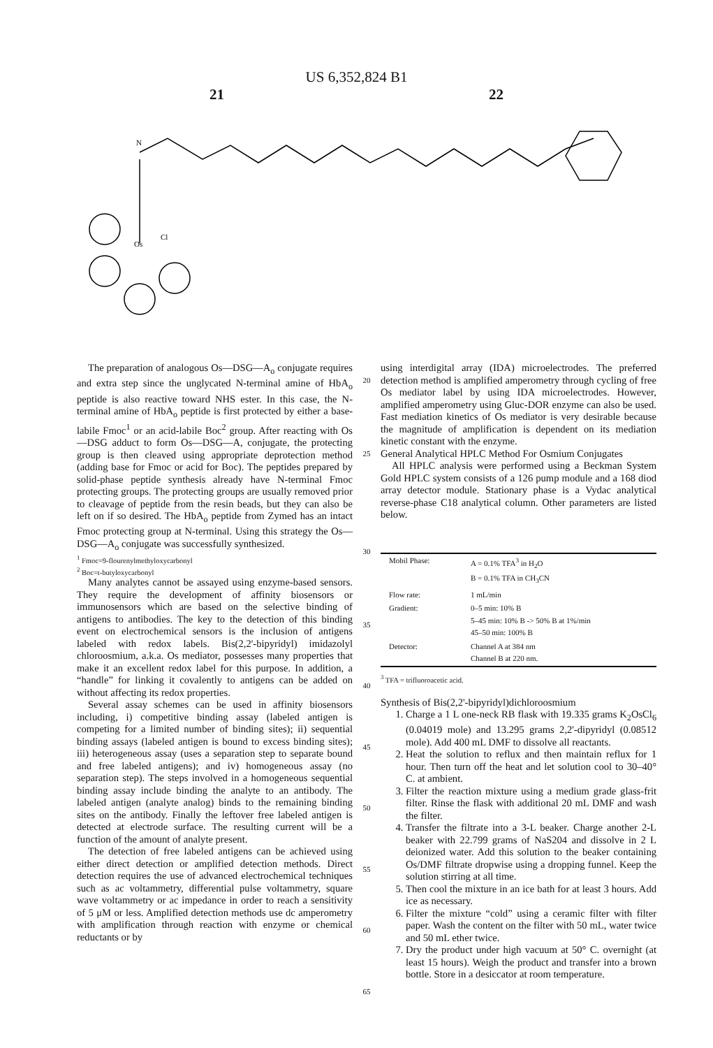US 6,352,824 B1
21 22
N
Os
Cl
The preparation of analogous Os—DSG—A<sub>o</sub> conjugate requires and extra step since the unglycated N-terminal amine of HbA<sub>o</sub> peptide is also reactive toward NHS ester. In this case, the N-terminal amine of HbA<sub>o</sub> peptide is first protected by either a base-labile Fmoc<sup>1</sup> or an acid-labile Boc<sup>2</sup> group. After reacting with Os—DSG adduct to form Os—DSG—A, conjugate, the protecting group is then cleaved using appropriate deprotection method (adding base for Fmoc or acid for Boc). The peptides prepared by solid-phase peptide synthesis already have N-terminal Fmoc protecting groups. The protecting groups are usually removed prior to cleavage of peptide from the resin beads, but they can also be left on if so desired. The HbA<sub>o</sub> peptide from Zymed has an intact Fmoc protecting group at N-terminal. Using this strategy the Os—DSG—A<sub>o</sub> conjugate was successfully synthesized.
<sup>1</sup> Fmoc=9-flourenylmethyloxycarbonyl
<sup>2</sup> Boc=t-butyloxycarbonyl
Many analytes cannot be assayed using enzyme-based sensors. They require the development of affinity biosensors or immunosensors which are based on the selective binding of antigens to antibodies. The key to the detection of this binding event on electrochemical sensors is the inclusion of antigens labeled with redox labels. Bis(2,2'-bipyridyl) imidazolyl chloroosmium, a.k.a. Os mediator, possesses many properties that make it an excellent redox label for this purpose. In addition, a “handle” for linking it covalently to antigens can be added on without affecting its redox properties.
Several assay schemes can be used in affinity biosensors including, i) competitive binding assay (labeled antigen is competing for a limited number of binding sites); ii) sequential binding assays (labeled antigen is bound to excess binding sites); iii) heterogeneous assay (uses a separation step to separate bound and free labeled antigens); and iv) homogeneous assay (no separation step). The steps involved in a homogeneous sequential binding assay include binding the analyte to an antibody. The labeled antigen (analyte analog) binds to the remaining binding sites on the antibody. Finally the leftover free labeled antigen is detected at electrode surface. The resulting current will be a function of the amount of analyte present.
The detection of free labeled antigens can be achieved using either direct detection or amplified detection methods. Direct detection requires the use of advanced electrochemical techniques such as ac voltammetry, differential pulse voltammetry, square wave voltammetry or ac impedance in order to reach a sensitivity of 5 μM or less. Amplified detection methods use dc amperometry with amplification through reaction with enzyme or chemical reductants or by
20
25
30
35
40
45
50
55
60
65
using interdigital array (IDA) microelectrodes. The preferred detection method is amplified amperometry through cycling of free Os mediator label by using IDA microelectrodes. However, amplified amperometry using Gluc-DOR enzyme can also be used. Fast mediation kinetics of Os mediator is very desirable because the magnitude of amplification is dependent on its mediation kinetic constant with the enzyme.
General Analytical HPLC Method For Osmium Conjugates
All HPLC analysis were performed using a Beckman System Gold HPLC system consists of a 126 pump module and a 168 diod array detector module. Stationary phase is a Vydac analytical reverse-phase C18 analytical column. Other parameters are listed below.
| Mobil Phase: | A = 0.1% TFA<sup>3</sup> in H<sub>2</sub>O B = 0.1% TFA in CH<sub>3</sub>CN |
| Flow rate: | 1 mL/min |
| Gradient: | 0–5 min: 10% B 5–45 min: 10% B -> 50% B at 1%/min 45–50 min: 100% B |
| Detector: | Channel A at 384 nm Channel B at 220 nm. |
<sup>3</sup> TFA = trifluoroacetic acid.
Synthesis of Bis(2,2'-bipyridyl)dichloroosmium
1. Charge a 1 L one-neck RB flask with 19.335 grams K<sub>2</sub>OsCl<sub>6</sub> (0.04019 mole) and 13.295 grams 2,2'-dipyridyl (0.08512 mole). Add 400 mL DMF to dissolve all reactants.
2. Heat the solution to reflux and then maintain reflux for 1 hour. Then turn off the heat and let solution cool to 30–40° C. at ambient.
3. Filter the reaction mixture using a medium grade glass-frit filter. Rinse the flask with additional 20 mL DMF and wash the filter.
4. Transfer the filtrate into a 3-L beaker. Charge another 2-L beaker with 22.799 grams of NaS204 and dissolve in 2 L deionized water. Add this solution to the beaker containing Os/DMF filtrate dropwise using a dropping funnel. Keep the solution stirring at all time.
5. Then cool the mixture in an ice bath for at least 3 hours. Add ice as necessary.
6. Filter the mixture “cold” using a ceramic filter with filter paper. Wash the content on the filter with 50 mL, water twice and 50 mL ether twice.
7. Dry the product under high vacuum at 50° C. overnight (at least 15 hours). Weigh the product and transfer into a brown bottle. Store in a desiccator at room temperature.